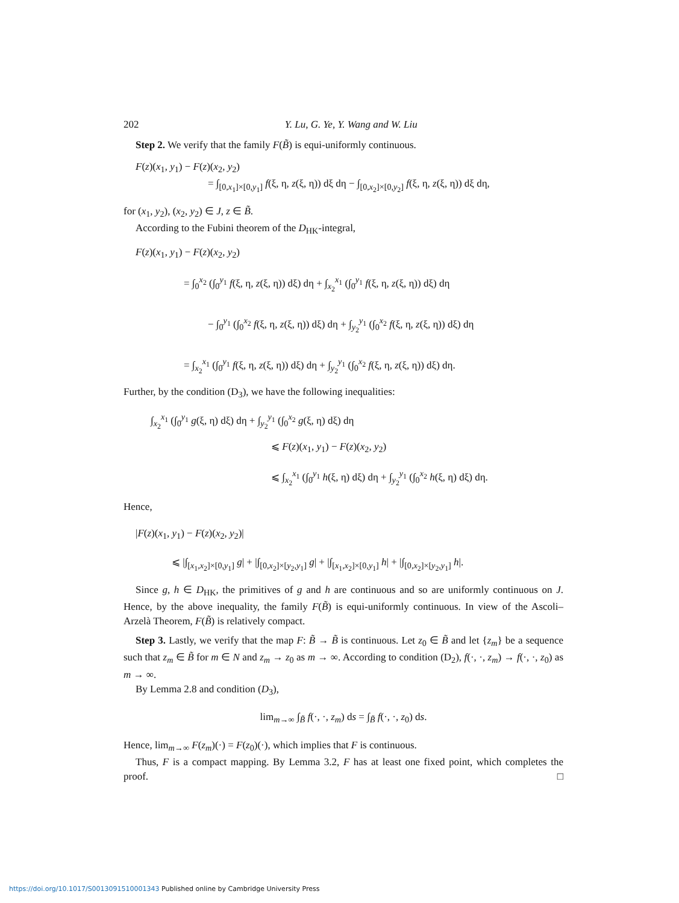202 Y. Lu, G. Ye, Y. Wang and W. Liu
Step 2. We verify that the family F(B̃) is equi-uniformly continuous.
F(z)(x<sub>1</sub>, y<sub>1</sub>) − F(z)(x<sub>2</sub>, y<sub>2</sub>)
= ∫<sub>[0,x<sub>1</sub>]×[0,y<sub>1</sub>]</sub> f(ξ, η, z(ξ, η)) dξ dη − ∫<sub>[0,x<sub>2</sub>]×[0,y<sub>2</sub>]</sub> f(ξ, η, z(ξ, η)) dξ dη,
for (x<sub>1</sub>, y<sub>2</sub>), (x<sub>2</sub>, y<sub>2</sub>) ∈ J, z ∈ B̃.
According to the Fubini theorem of the D<sub>HK</sub>-integral,
F(z)(x<sub>1</sub>, y<sub>1</sub>) − F(z)(x<sub>2</sub>, y<sub>2</sub>)
= ∫<sub>0</sub><sup>x<sub>2</sub></sup> (∫<sub>0</sub><sup>y<sub>1</sub></sup> f(ξ, η, z(ξ, η)) dξ) dη + ∫<sub>x<sub>2</sub></sub><sup>x<sub>1</sub></sup> (∫<sub>0</sub><sup>y<sub>1</sub></sup> f(ξ, η, z(ξ, η)) dξ) dη
− ∫<sub>0</sub><sup>y<sub>1</sub></sup> (∫<sub>0</sub><sup>x<sub>2</sub></sup> f(ξ, η, z(ξ, η)) dξ) dη + ∫<sub>y<sub>2</sub></sub><sup>y<sub>1</sub></sup> (∫<sub>0</sub><sup>x<sub>2</sub></sup> f(ξ, η, z(ξ, η)) dξ) dη
= ∫<sub>x<sub>2</sub></sub><sup>x<sub>1</sub></sup> (∫<sub>0</sub><sup>y<sub>1</sub></sup> f(ξ, η, z(ξ, η)) dξ) dη + ∫<sub>y<sub>2</sub></sub><sup>y<sub>1</sub></sup> (∫<sub>0</sub><sup>x<sub>2</sub></sup> f(ξ, η, z(ξ, η)) dξ) dη.
Further, by the condition (D<sub>3</sub>), we have the following inequalities:
∫<sub>x<sub>2</sub></sub><sup>x<sub>1</sub></sup> (∫<sub>0</sub><sup>y<sub>1</sub></sup> g(ξ, η) dξ) dη + ∫<sub>y<sub>2</sub></sub><sup>y<sub>1</sub></sup> (∫<sub>0</sub><sup>x<sub>2</sub></sup> g(ξ, η) dξ) dη
⩽ F(z)(x<sub>1</sub>, y<sub>1</sub>) − F(z)(x<sub>2</sub>, y<sub>2</sub>)
⩽ ∫<sub>x<sub>2</sub></sub><sup>x<sub>1</sub></sup> (∫<sub>0</sub><sup>y<sub>1</sub></sup> h(ξ, η) dξ) dη + ∫<sub>y<sub>2</sub></sub><sup>y<sub>1</sub></sup> (∫<sub>0</sub><sup>x<sub>2</sub></sup> h(ξ, η) dξ) dη.
Hence,
|F(z)(x<sub>1</sub>, y<sub>1</sub>) − F(z)(x<sub>2</sub>, y<sub>2</sub>)|
⩽ |∫<sub>[x<sub>1</sub>,x<sub>2</sub>]×[0,y<sub>1</sub>]</sub> g| + |∫<sub>[0,x<sub>2</sub>]×[y<sub>2</sub>,y<sub>1</sub>]</sub> g| + |∫<sub>[x<sub>1</sub>,x<sub>2</sub>]×[0,y<sub>1</sub>]</sub> h| + |∫<sub>[0,x<sub>2</sub>]×[y<sub>2</sub>,y<sub>1</sub>]</sub> h|.
Since g, h ∈ D<sub>HK</sub>, the primitives of g and h are continuous and so are uniformly continuous on J. Hence, by the above inequality, the family F(B̃) is equi-uniformly continuous. In view of the Ascoli–Arzelà Theorem, F(B̃) is relatively compact.
Step 3. Lastly, we verify that the map F: B̃ → B̃ is continuous. Let z<sub>0</sub> ∈ B̃ and let {z<sub>m</sub>} be a sequence such that z<sub>m</sub> ∈ B̃ for m ∈ N and z<sub>m</sub> → z<sub>0</sub> as m → ∞. According to condition (D<sub>2</sub>), f(·, ·, z<sub>m</sub>) → f(·, ·, z<sub>0</sub>) as m → ∞.
By Lemma 2.8 and condition (D<sub>3</sub>),
lim<sub>m→∞</sub> ∫<sub>B̃</sub> f(·, ·, z<sub>m</sub>) ds = ∫<sub>B̃</sub> f(·, ·, z<sub>0</sub>) ds.
Hence, lim<sub>m→∞</sub> F(z<sub>m</sub>)(·) = F(z<sub>0</sub>)(·), which implies that F is continuous.
Thus, F is a compact mapping. By Lemma 3.2, F has at least one fixed point, which completes the proof. □
https://doi.org/10.1017/S0013091510001343 Published online by Cambridge University Press